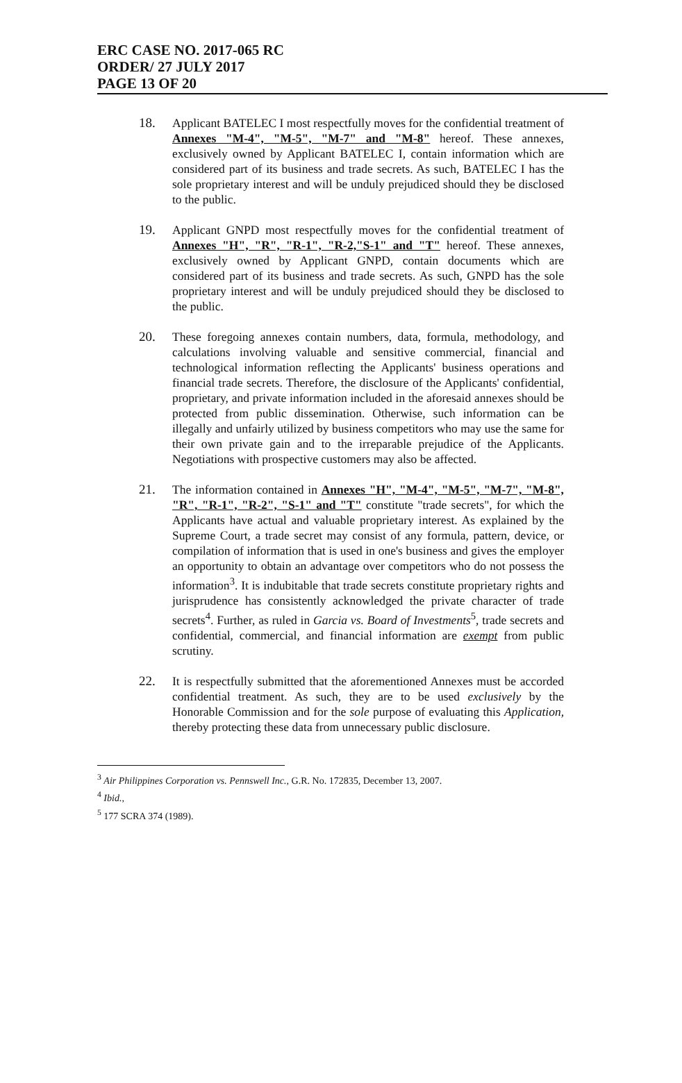ERC CASE NO. 2017-065 RC
ORDER/ 27 JULY 2017
PAGE 13 OF 20
18. Applicant BATELEC I most respectfully moves for the confidential treatment of Annexes "M-4", "M-5", "M-7" and "M-8" hereof. These annexes, exclusively owned by Applicant BATELEC I, contain information which are considered part of its business and trade secrets. As such, BATELEC I has the sole proprietary interest and will be unduly prejudiced should they be disclosed to the public.
19. Applicant GNPD most respectfully moves for the confidential treatment of Annexes "H", "R", "R-1", "R-2,"S-1" and "T" hereof. These annexes, exclusively owned by Applicant GNPD, contain documents which are considered part of its business and trade secrets. As such, GNPD has the sole proprietary interest and will be unduly prejudiced should they be disclosed to the public.
20. These foregoing annexes contain numbers, data, formula, methodology, and calculations involving valuable and sensitive commercial, financial and technological information reflecting the Applicants' business operations and financial trade secrets. Therefore, the disclosure of the Applicants' confidential, proprietary, and private information included in the aforesaid annexes should be protected from public dissemination. Otherwise, such information can be illegally and unfairly utilized by business competitors who may use the same for their own private gain and to the irreparable prejudice of the Applicants. Negotiations with prospective customers may also be affected.
21. The information contained in Annexes "H", "M-4", "M-5", "M-7", "M-8", "R", "R-1", "R-2", "S-1" and "T" constitute "trade secrets", for which the Applicants have actual and valuable proprietary interest. As explained by the Supreme Court, a trade secret may consist of any formula, pattern, device, or compilation of information that is used in one's business and gives the employer an opportunity to obtain an advantage over competitors who do not possess the information<sup>3</sup>. It is indubitable that trade secrets constitute proprietary rights and jurisprudence has consistently acknowledged the private character of trade secrets<sup>4</sup>. Further, as ruled in Garcia vs. Board of Investments<sup>5</sup>, trade secrets and confidential, commercial, and financial information are exempt from public scrutiny.
22. It is respectfully submitted that the aforementioned Annexes must be accorded confidential treatment. As such, they are to be used exclusively by the Honorable Commission and for the sole purpose of evaluating this Application, thereby protecting these data from unnecessary public disclosure.
<sup>3</sup> Air Philippines Corporation vs. Pennswell Inc., G.R. No. 172835, December 13, 2007.
<sup>4</sup> Ibid.,
<sup>5</sup> 177 SCRA 374 (1989).